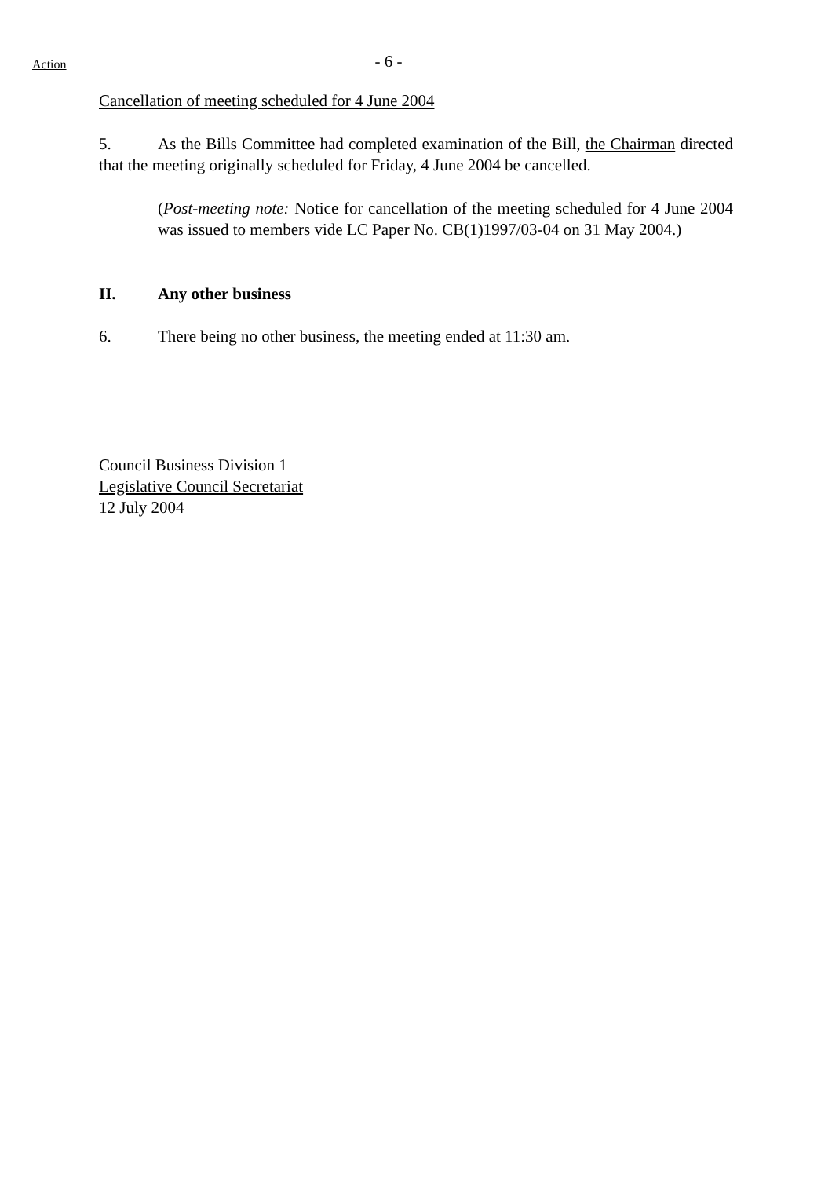Action
- 6 -
Cancellation of meeting scheduled for 4 June 2004
5. As the Bills Committee had completed examination of the Bill, the Chairman directed that the meeting originally scheduled for Friday, 4 June 2004 be cancelled.
(Post-meeting note: Notice for cancellation of the meeting scheduled for 4 June 2004 was issued to members vide LC Paper No. CB(1)1997/03-04 on 31 May 2004.)
II. Any other business
6. There being no other business, the meeting ended at 11:30 am.
Council Business Division 1
Legislative Council Secretariat
12 July 2004